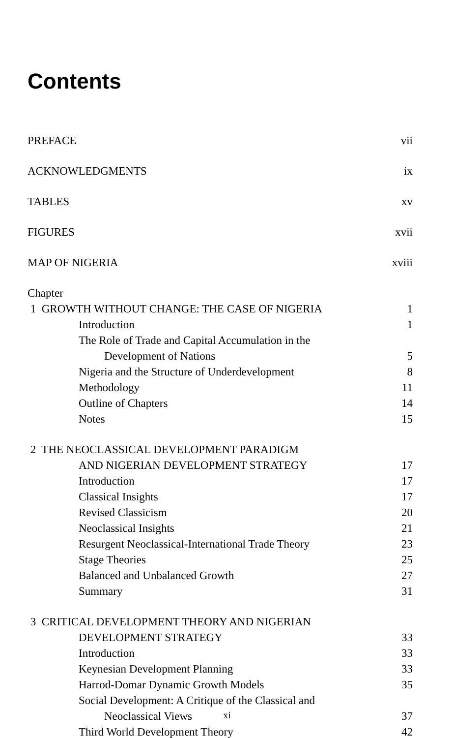Contents
| PREFACE | vii |
| ACKNOWLEDGMENTS | ix |
| TABLES | xv |
| FIGURES | xvii |
| MAP OF NIGERIA | xviii |
| Chapter | |
| 1 GROWTH WITHOUT CHANGE: THE CASE OF NIGERIA | 1 |
| Introduction | 1 |
| The Role of Trade and Capital Accumulation in the | |
| Development of Nations | 5 |
| Nigeria and the Structure of Underdevelopment | 8 |
| Methodology | 11 |
| Outline of Chapters | 14 |
| Notes | 15 |
| 2 THE NEOCLASSICAL DEVELOPMENT PARADIGM | |
| AND NIGERIAN DEVELOPMENT STRATEGY | 17 |
| Introduction | 17 |
| Classical Insights | 17 |
| Revised Classicism | 20 |
| Neoclassical Insights | 21 |
| Resurgent Neoclassical-International Trade Theory | 23 |
| Stage Theories | 25 |
| Balanced and Unbalanced Growth | 27 |
| Summary | 31 |
| 3 CRITICAL DEVELOPMENT THEORY AND NIGERIAN | |
| DEVELOPMENT STRATEGY | 33 |
| Introduction | 33 |
| Keynesian Development Planning | 33 |
| Harrod-Domar Dynamic Growth Models | 35 |
| Social Development: A Critique of the Classical and | |
| Neoclassical Views | 37 |
| Third World Development Theory | 42 |
xi